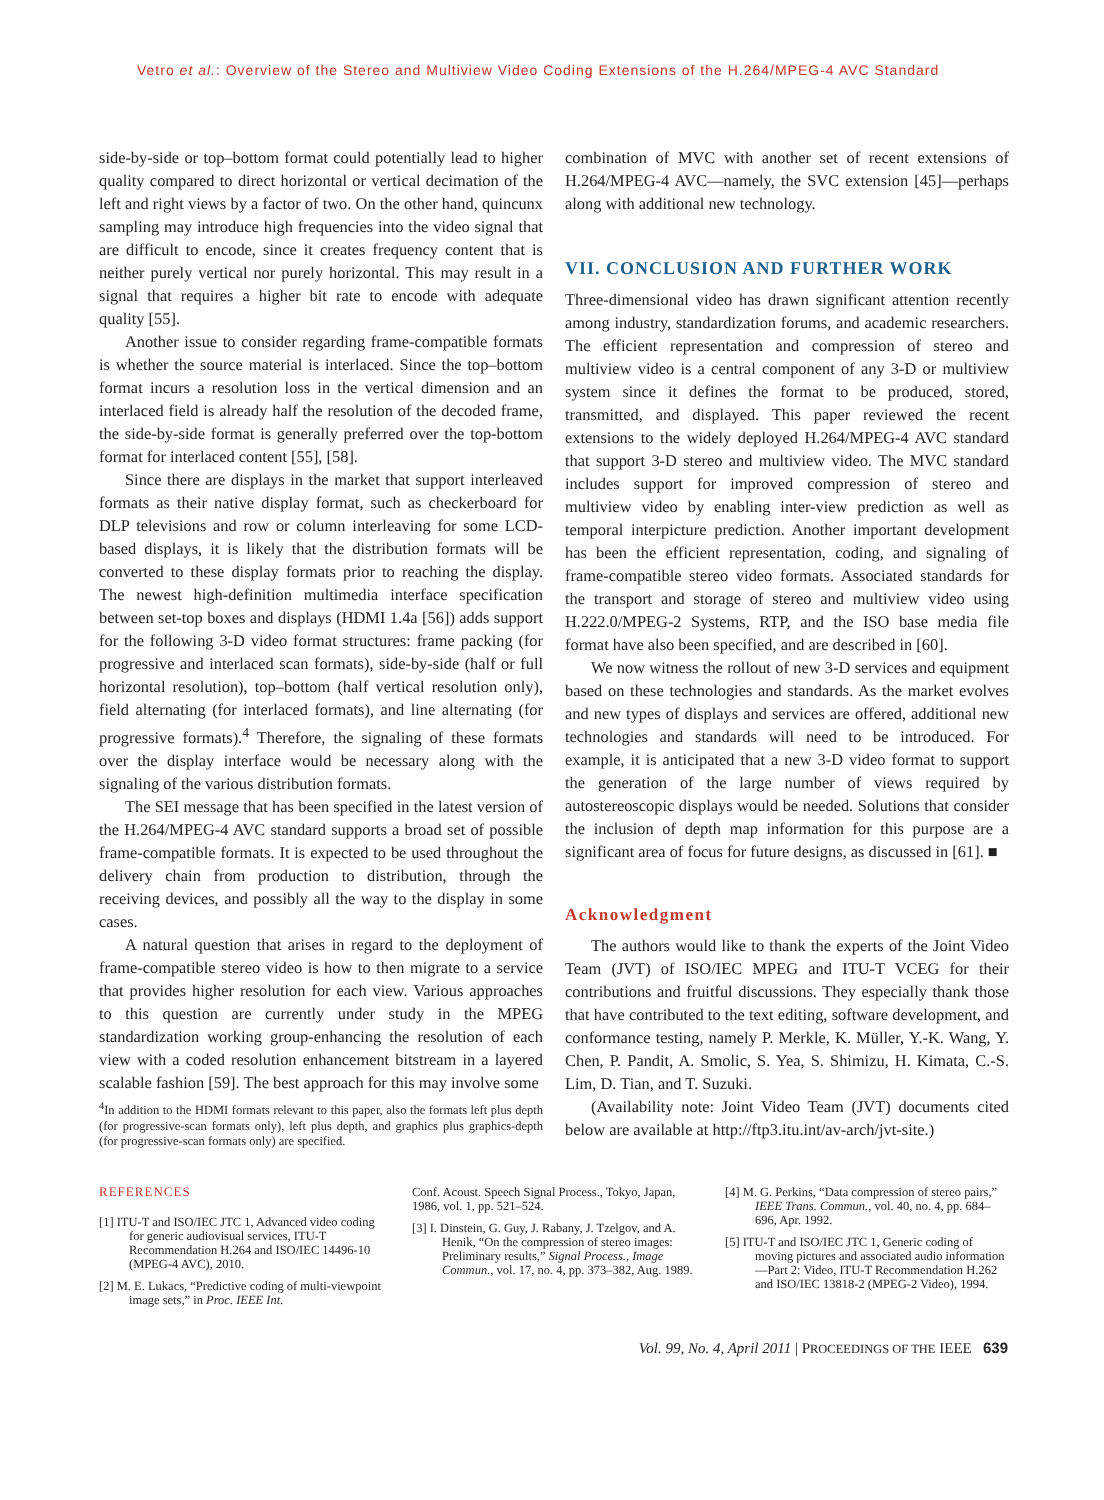Vetro et al.: Overview of the Stereo and Multiview Video Coding Extensions of the H.264/MPEG-4 AVC Standard
side-by-side or top–bottom format could potentially lead to higher quality compared to direct horizontal or vertical decimation of the left and right views by a factor of two. On the other hand, quincunx sampling may introduce high frequencies into the video signal that are difficult to encode, since it creates frequency content that is neither purely vertical nor purely horizontal. This may result in a signal that requires a higher bit rate to encode with adequate quality [55].
Another issue to consider regarding frame-compatible formats is whether the source material is interlaced. Since the top–bottom format incurs a resolution loss in the vertical dimension and an interlaced field is already half the resolution of the decoded frame, the side-by-side format is generally preferred over the top-bottom format for interlaced content [55], [58].
Since there are displays in the market that support interleaved formats as their native display format, such as checkerboard for DLP televisions and row or column interleaving for some LCD-based displays, it is likely that the distribution formats will be converted to these display formats prior to reaching the display. The newest high-definition multimedia interface specification between set-top boxes and displays (HDMI 1.4a [56]) adds support for the following 3-D video format structures: frame packing (for progressive and interlaced scan formats), side-by-side (half or full horizontal resolution), top–bottom (half vertical resolution only), field alternating (for interlaced formats), and line alternating (for progressive formats).<sup>4</sup> Therefore, the signaling of these formats over the display interface would be necessary along with the signaling of the various distribution formats.
The SEI message that has been specified in the latest version of the H.264/MPEG-4 AVC standard supports a broad set of possible frame-compatible formats. It is expected to be used throughout the delivery chain from production to distribution, through the receiving devices, and possibly all the way to the display in some cases.
A natural question that arises in regard to the deployment of frame-compatible stereo video is how to then migrate to a service that provides higher resolution for each view. Various approaches to this question are currently under study in the MPEG standardization working group-enhancing the resolution of each view with a coded resolution enhancement bitstream in a layered scalable fashion [59]. The best approach for this may involve some
<sup>4</sup> In addition to the HDMI formats relevant to this paper, also the formats left plus depth (for progressive-scan formats only), left plus depth, and graphics plus graphics-depth (for progressive-scan formats only) are specified.
combination of MVC with another set of recent extensions of H.264/MPEG-4 AVC—namely, the SVC extension [45]—perhaps along with additional new technology.
VII. CONCLUSION AND FURTHER WORK
Three-dimensional video has drawn significant attention recently among industry, standardization forums, and academic researchers. The efficient representation and compression of stereo and multiview video is a central component of any 3-D or multiview system since it defines the format to be produced, stored, transmitted, and displayed. This paper reviewed the recent extensions to the widely deployed H.264/MPEG-4 AVC standard that support 3-D stereo and multiview video. The MVC standard includes support for improved compression of stereo and multiview video by enabling inter-view prediction as well as temporal interpicture prediction. Another important development has been the efficient representation, coding, and signaling of frame-compatible stereo video formats. Associated standards for the transport and storage of stereo and multiview video using H.222.0/MPEG-2 Systems, RTP, and the ISO base media file format have also been specified, and are described in [60].
We now witness the rollout of new 3-D services and equipment based on these technologies and standards. As the market evolves and new types of displays and services are offered, additional new technologies and standards will need to be introduced. For example, it is anticipated that a new 3-D video format to support the generation of the large number of views required by autostereoscopic displays would be needed. Solutions that consider the inclusion of depth map information for this purpose are a significant area of focus for future designs, as discussed in [61]. ■
Acknowledgment
The authors would like to thank the experts of the Joint Video Team (JVT) of ISO/IEC MPEG and ITU-T VCEG for their contributions and fruitful discussions. They especially thank those that have contributed to the text editing, software development, and conformance testing, namely P. Merkle, K. Müller, Y.-K. Wang, Y. Chen, P. Pandit, A. Smolic, S. Yea, S. Shimizu, H. Kimata, C.-S. Lim, D. Tian, and T. Suzuki.
(Availability note: Joint Video Team (JVT) documents cited below are available at http://ftp3.itu.int/av-arch/jvt-site.)
REFERENCES
[1] ITU-T and ISO/IEC JTC 1, Advanced video coding for generic audiovisual services, ITU-T Recommendation H.264 and ISO/IEC 14496-10 (MPEG-4 AVC), 2010.
[2] M. E. Lukacs, “Predictive coding of multi-viewpoint image sets,” in Proc. IEEE Int.
Conf. Acoust. Speech Signal Process., Tokyo, Japan, 1986, vol. 1, pp. 521–524.
[3] I. Dinstein, G. Guy, J. Rabany, J. Tzelgov, and A. Henik, “On the compression of stereo images: Preliminary results,” Signal Process., Image Commun., vol. 17, no. 4, pp. 373–382, Aug. 1989.
[4] M. G. Perkins, “Data compression of stereo pairs,” IEEE Trans. Commun., vol. 40, no. 4, pp. 684–696, Apr. 1992.
[5] ITU-T and ISO/IEC JTC 1, Generic coding of moving pictures and associated audio information—Part 2: Video, ITU-T Recommendation H.262 and ISO/IEC 13818-2 (MPEG-2 Video), 1994.
Vol. 99, No. 4, April 2011 | PROCEEDINGS OF THE IEEE 639